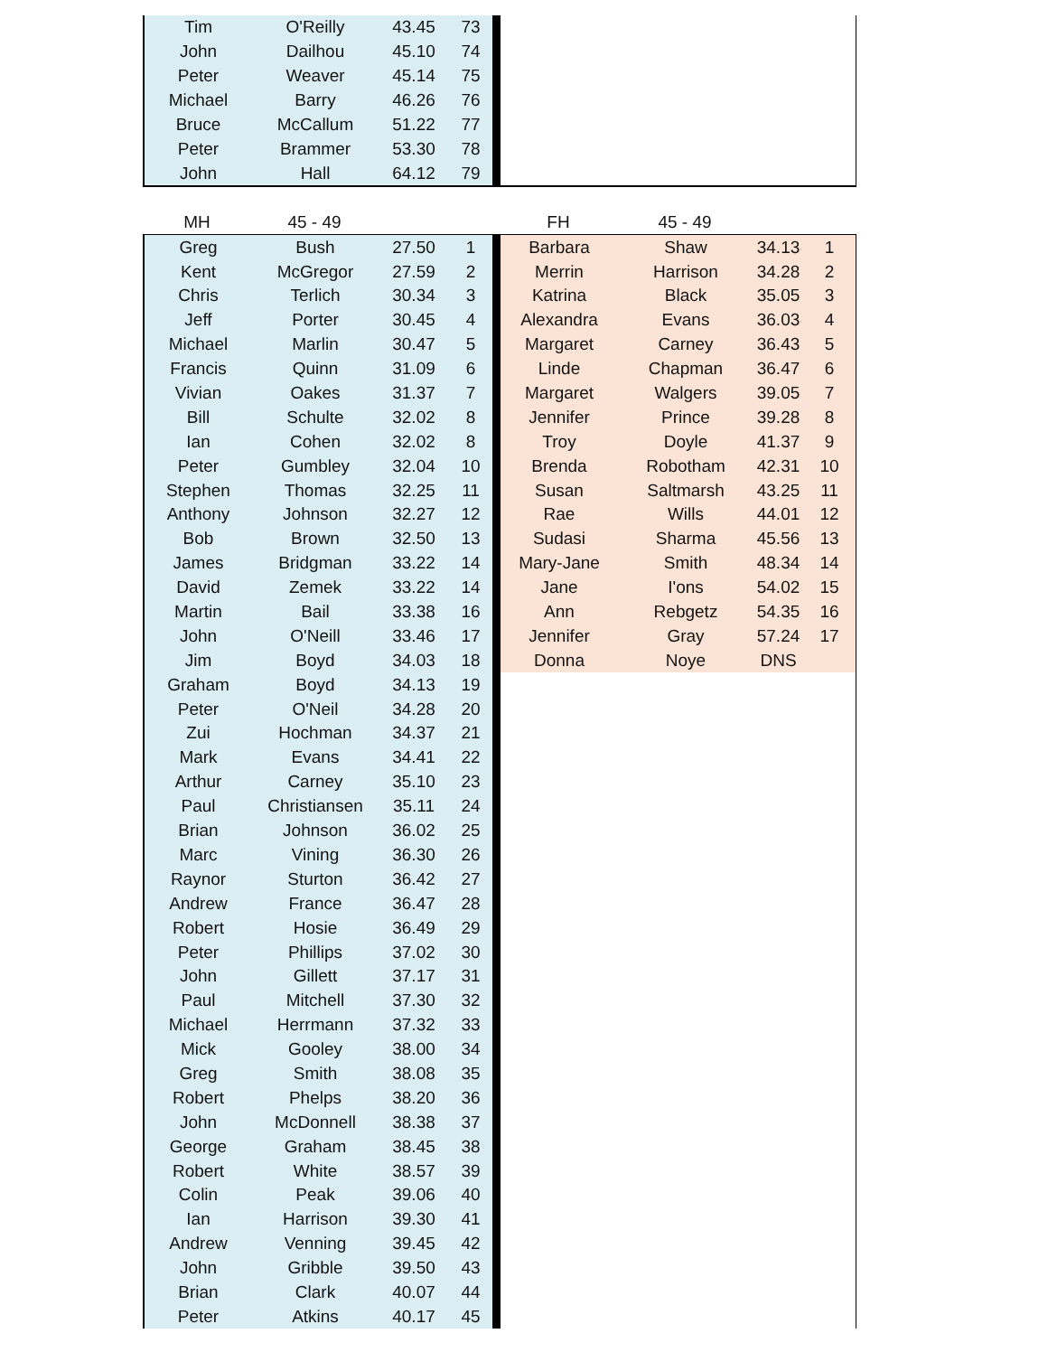| Tim | O'Reilly | 43.45 | 73 | | |
| John | Dailhou | 45.10 | 74 | | |
| Peter | Weaver | 45.14 | 75 | | |
| Michael | Barry | 46.26 | 76 | | |
| Bruce | McCallum | 51.22 | 77 | | |
| Peter | Brammer | 53.30 | 78 | | |
| John | Hall | 64.12 | 79 | | |
| MH | 45 - 49 | | | | FH | 45 - 49 | | |
| Greg | Bush | 27.50 | 1 | | Barbara | Shaw | 34.13 | 1 |
| Kent | McGregor | 27.59 | 2 | | Merrin | Harrison | 34.28 | 2 |
| Chris | Terlich | 30.34 | 3 | | Katrina | Black | 35.05 | 3 |
| Jeff | Porter | 30.45 | 4 | | Alexandra | Evans | 36.03 | 4 |
| Michael | Marlin | 30.47 | 5 | | Margaret | Carney | 36.43 | 5 |
| Francis | Quinn | 31.09 | 6 | | Linde | Chapman | 36.47 | 6 |
| Vivian | Oakes | 31.37 | 7 | | Margaret | Walgers | 39.05 | 7 |
| Bill | Schulte | 32.02 | 8 | | Jennifer | Prince | 39.28 | 8 |
| Ian | Cohen | 32.02 | 8 | | Troy | Doyle | 41.37 | 9 |
| Peter | Gumbley | 32.04 | 10 | | Brenda | Robotham | 42.31 | 10 |
| Stephen | Thomas | 32.25 | 11 | | Susan | Saltmarsh | 43.25 | 11 |
| Anthony | Johnson | 32.27 | 12 | | Rae | Wills | 44.01 | 12 |
| Bob | Brown | 32.50 | 13 | | Sudasi | Sharma | 45.56 | 13 |
| James | Bridgman | 33.22 | 14 | | Mary-Jane | Smith | 48.34 | 14 |
| David | Zemek | 33.22 | 14 | | Jane | I'ons | 54.02 | 15 |
| Martin | Bail | 33.38 | 16 | | Ann | Rebgetz | 54.35 | 16 |
| John | O'Neill | 33.46 | 17 | | Jennifer | Gray | 57.24 | 17 |
| Jim | Boyd | 34.03 | 18 | | Donna | Noye | DNS | |
| Graham | Boyd | 34.13 | 19 | | | | | |
| Peter | O'Neil | 34.28 | 20 | | | | | |
| Zui | Hochman | 34.37 | 21 | | | | | |
| Mark | Evans | 34.41 | 22 | | | | | |
| Arthur | Carney | 35.10 | 23 | | | | | |
| Paul | Christiansen | 35.11 | 24 | | | | | |
| Brian | Johnson | 36.02 | 25 | | | | | |
| Marc | Vining | 36.30 | 26 | | | | | |
| Raynor | Sturton | 36.42 | 27 | | | | | |
| Andrew | France | 36.47 | 28 | | | | | |
| Robert | Hosie | 36.49 | 29 | | | | | |
| Peter | Phillips | 37.02 | 30 | | | | | |
| John | Gillett | 37.17 | 31 | | | | | |
| Paul | Mitchell | 37.30 | 32 | | | | | |
| Michael | Herrmann | 37.32 | 33 | | | | | |
| Mick | Gooley | 38.00 | 34 | | | | | |
| Greg | Smith | 38.08 | 35 | | | | | |
| Robert | Phelps | 38.20 | 36 | | | | | |
| John | McDonnell | 38.38 | 37 | | | | | |
| George | Graham | 38.45 | 38 | | | | | |
| Robert | White | 38.57 | 39 | | | | | |
| Colin | Peak | 39.06 | 40 | | | | | |
| Ian | Harrison | 39.30 | 41 | | | | | |
| Andrew | Venning | 39.45 | 42 | | | | | |
| John | Gribble | 39.50 | 43 | | | | | |
| Brian | Clark | 40.07 | 44 | | | | | |
| Peter | Atkins | 40.17 | 45 | | | | | |